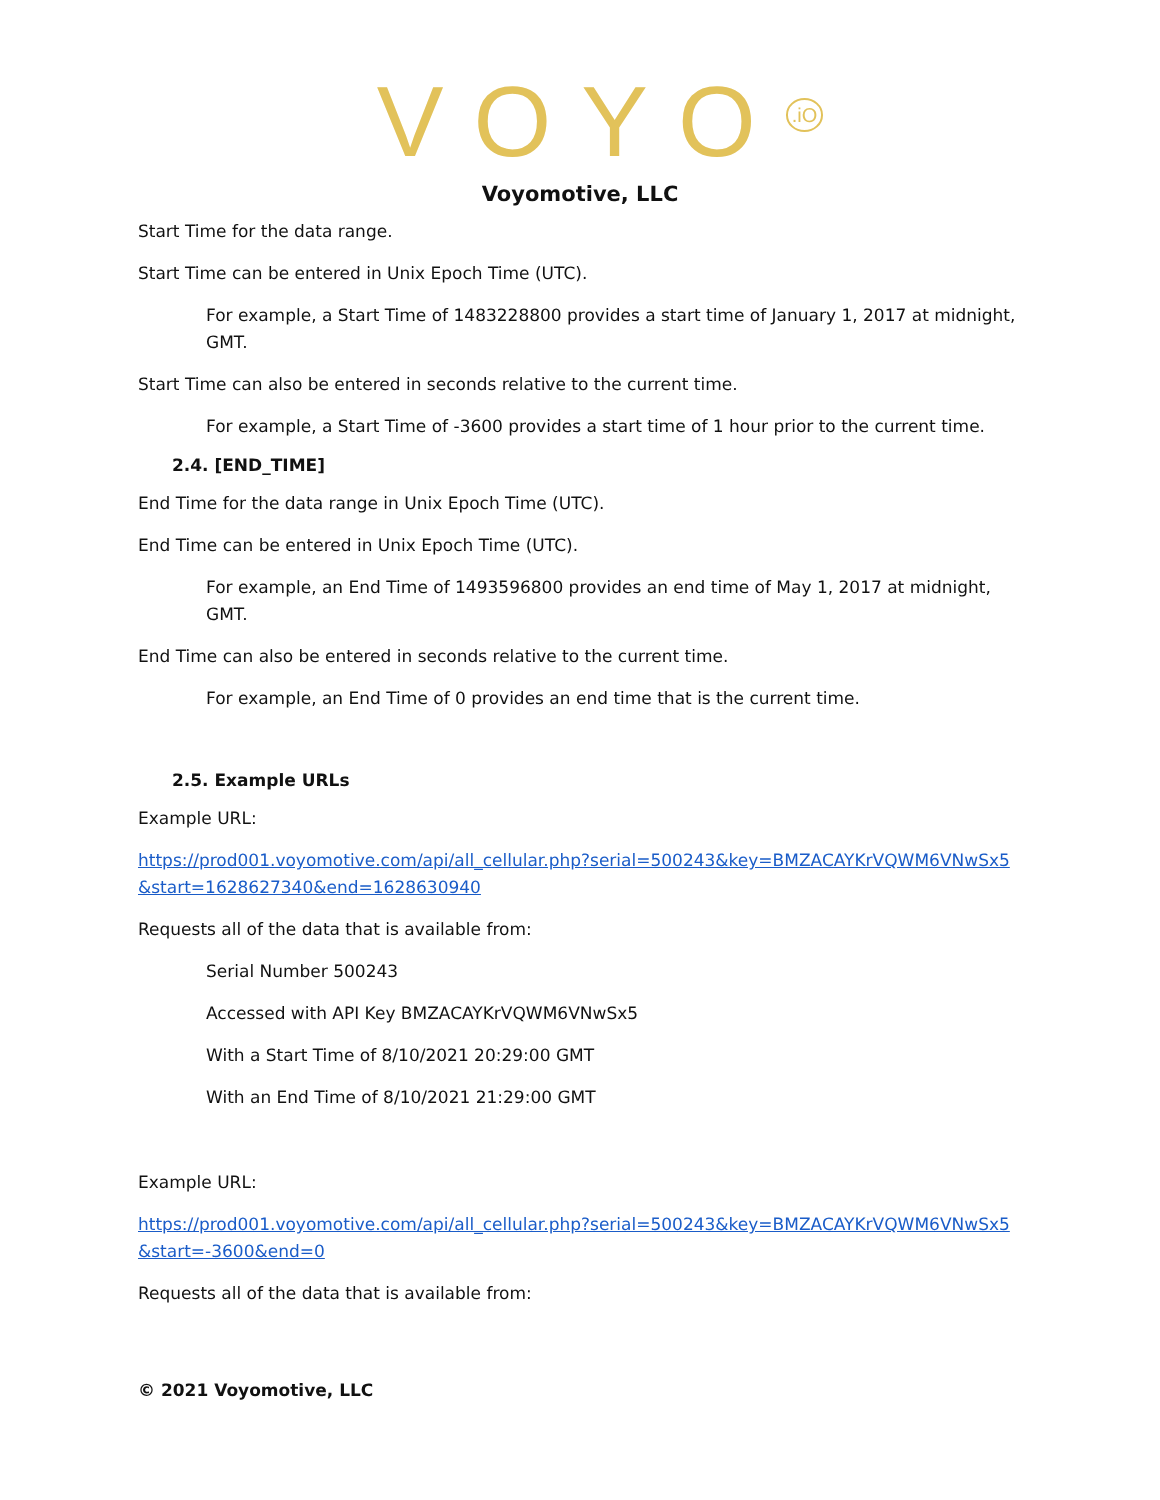VOYO<sup>.iO</sup>
Voyomotive, LLC
Start Time for the data range.
Start Time can be entered in Unix Epoch Time (UTC).
For example, a Start Time of 1483228800 provides a start time of January 1, 2017 at midnight, GMT.
Start Time can also be entered in seconds relative to the current time.
For example, a Start Time of -3600 provides a start time of 1 hour prior to the current time.
2.4. [END_TIME]
End Time for the data range in Unix Epoch Time (UTC).
End Time can be entered in Unix Epoch Time (UTC).
For example, an End Time of 1493596800 provides an end time of May 1, 2017 at midnight, GMT.
End Time can also be entered in seconds relative to the current time.
For example, an End Time of 0 provides an end time that is the current time.
2.5. Example URLs
Example URL:
https://prod001.voyomotive.com/api/all_cellular.php?serial=500243&key=BMZACAYKrVQWM6VNwSx5&start=1628627340&end=1628630940
Requests all of the data that is available from:
Serial Number 500243
Accessed with API Key BMZACAYKrVQWM6VNwSx5
With a Start Time of 8/10/2021 20:29:00 GMT
With an End Time of 8/10/2021 21:29:00 GMT
Example URL:
https://prod001.voyomotive.com/api/all_cellular.php?serial=500243&key=BMZACAYKrVQWM6VNwSx5&start=-3600&end=0
Requests all of the data that is available from:
© 2021 Voyomotive, LLC